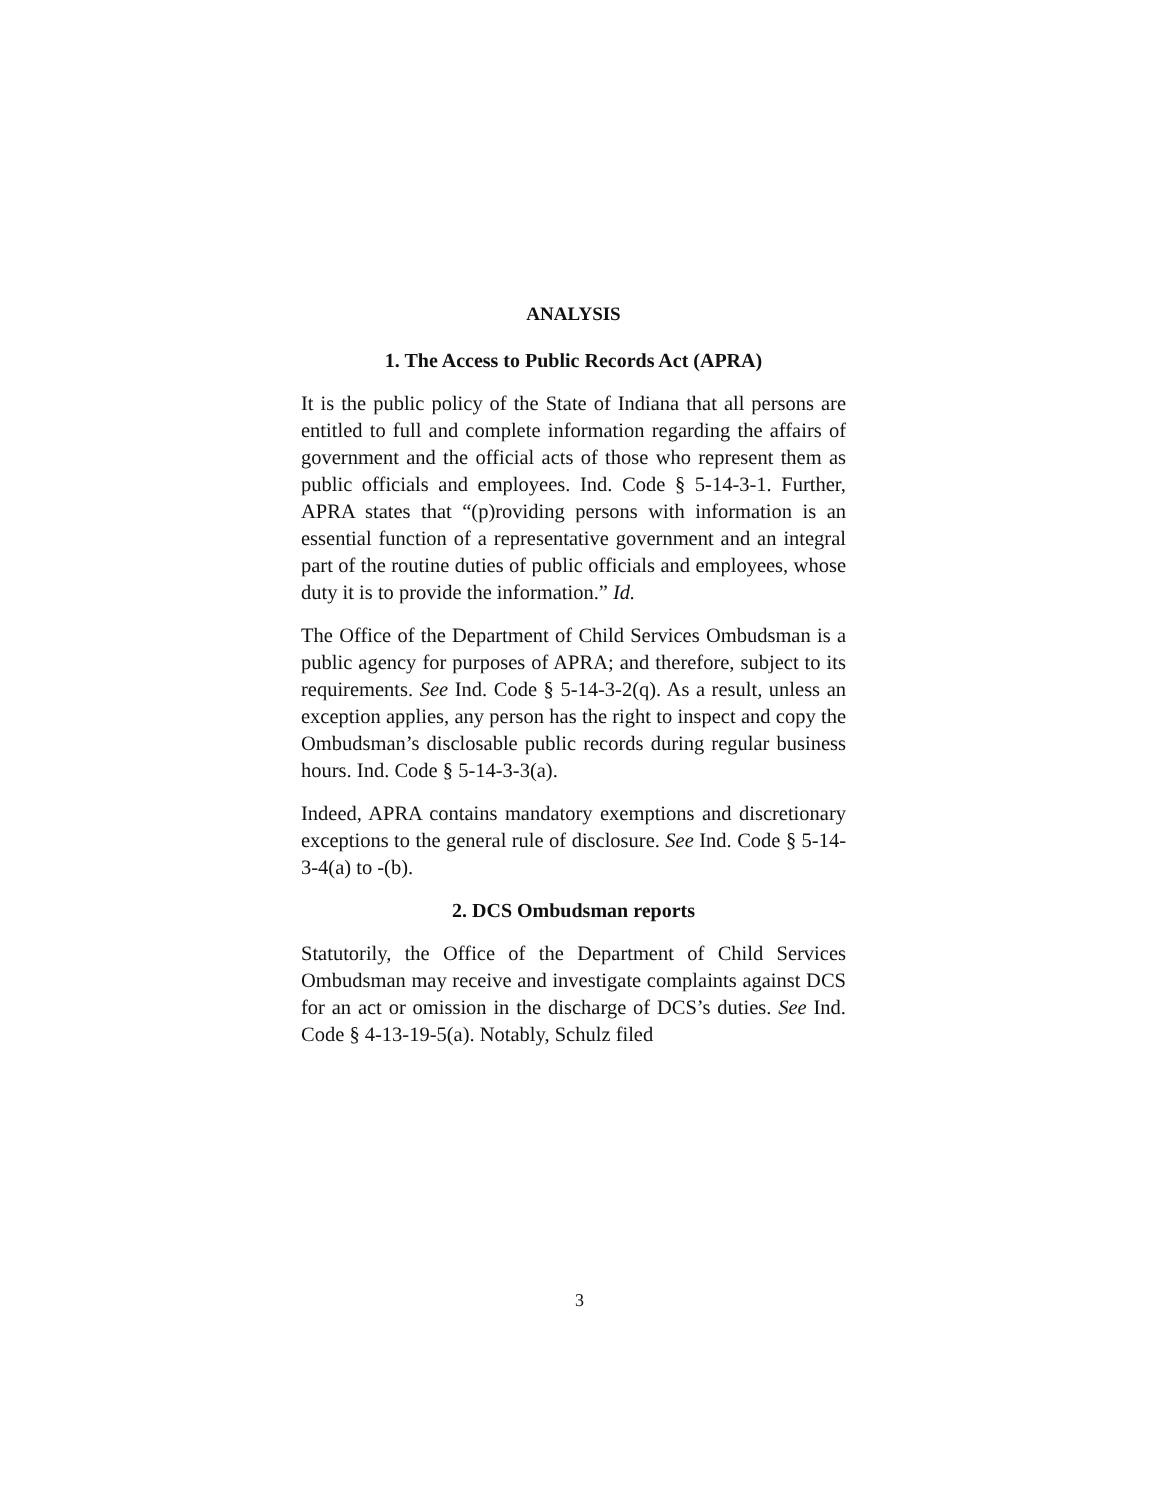ANALYSIS
1. The Access to Public Records Act (APRA)
It is the public policy of the State of Indiana that all persons are entitled to full and complete information regarding the affairs of government and the official acts of those who represent them as public officials and employees. Ind. Code § 5-14-3-1. Further, APRA states that “(p)roviding persons with information is an essential function of a representative government and an integral part of the routine duties of public officials and employees, whose duty it is to provide the information.” Id.
The Office of the Department of Child Services Ombudsman is a public agency for purposes of APRA; and therefore, subject to its requirements. See Ind. Code § 5-14-3-2(q). As a result, unless an exception applies, any person has the right to inspect and copy the Ombudsman’s disclosable public records during regular business hours. Ind. Code § 5-14-3-3(a).
Indeed, APRA contains mandatory exemptions and discretionary exceptions to the general rule of disclosure. See Ind. Code § 5-14-3-4(a) to -(b).
2. DCS Ombudsman reports
Statutorily, the Office of the Department of Child Services Ombudsman may receive and investigate complaints against DCS for an act or omission in the discharge of DCS’s duties. See Ind. Code § 4-13-19-5(a). Notably, Schulz filed
3